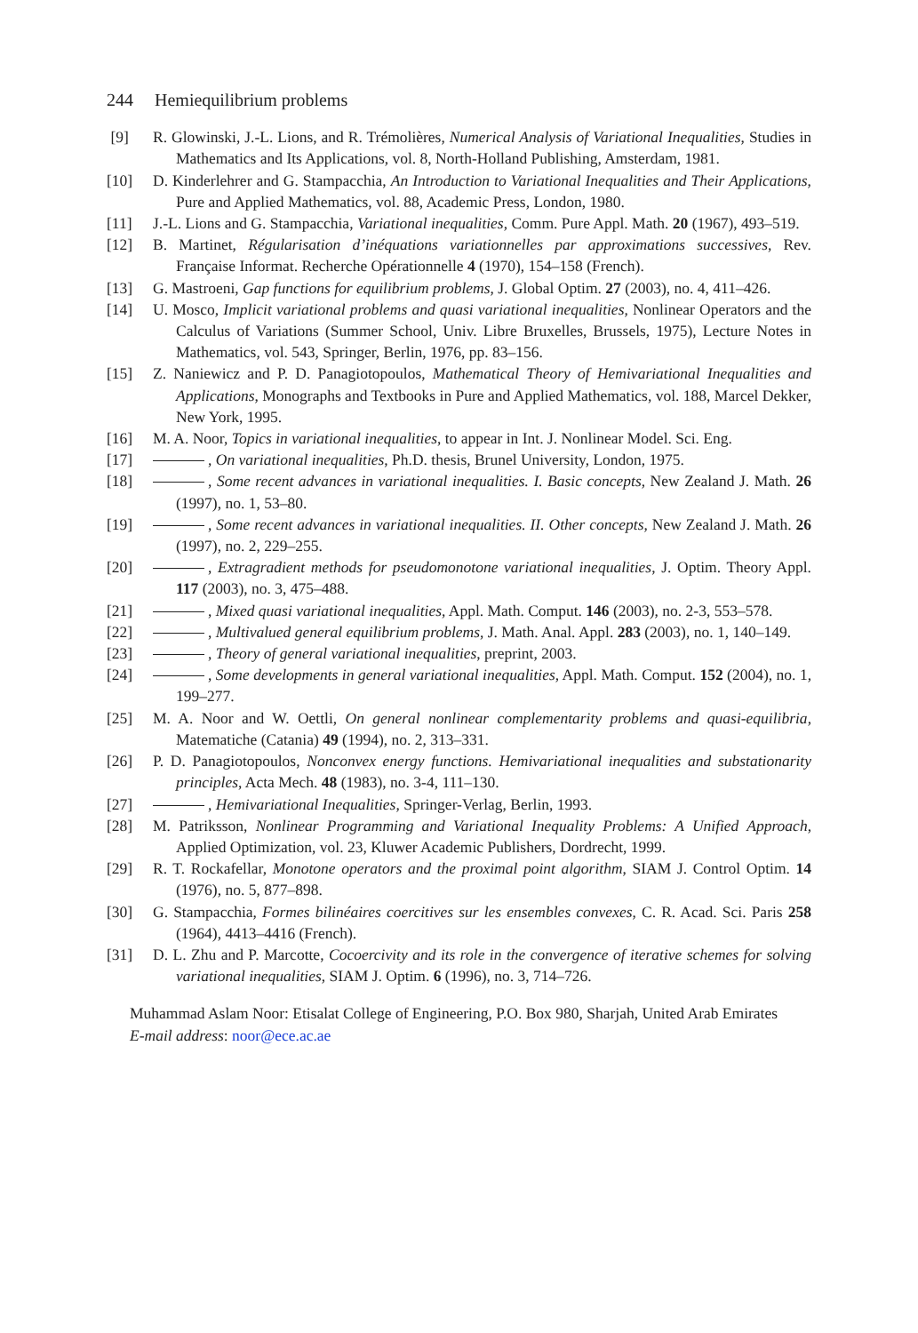244 Hemiequilibrium problems
[9] R. Glowinski, J.-L. Lions, and R. Trémolières, Numerical Analysis of Variational Inequalities, Studies in Mathematics and Its Applications, vol. 8, North-Holland Publishing, Amsterdam, 1981.
[10] D. Kinderlehrer and G. Stampacchia, An Introduction to Variational Inequalities and Their Applications, Pure and Applied Mathematics, vol. 88, Academic Press, London, 1980.
[11] J.-L. Lions and G. Stampacchia, Variational inequalities, Comm. Pure Appl. Math. 20 (1967), 493–519.
[12] B. Martinet, Régularisation d’inéquations variationnelles par approximations successives, Rev. Française Informat. Recherche Opérationnelle 4 (1970), 154–158 (French).
[13] G. Mastroeni, Gap functions for equilibrium problems, J. Global Optim. 27 (2003), no. 4, 411–426.
[14] U. Mosco, Implicit variational problems and quasi variational inequalities, Nonlinear Operators and the Calculus of Variations (Summer School, Univ. Libre Bruxelles, Brussels, 1975), Lecture Notes in Mathematics, vol. 543, Springer, Berlin, 1976, pp. 83–156.
[15] Z. Naniewicz and P. D. Panagiotopoulos, Mathematical Theory of Hemivariational Inequalities and Applications, Monographs and Textbooks in Pure and Applied Mathematics, vol. 188, Marcel Dekker, New York, 1995.
[16] M. A. Noor, Topics in variational inequalities, to appear in Int. J. Nonlinear Model. Sci. Eng.
[17] , On variational inequalities, Ph.D. thesis, Brunel University, London, 1975.
[18] , Some recent advances in variational inequalities. I. Basic concepts, New Zealand J. Math. 26 (1997), no. 1, 53–80.
[19] , Some recent advances in variational inequalities. II. Other concepts, New Zealand J. Math. 26 (1997), no. 2, 229–255.
[20] , Extragradient methods for pseudomonotone variational inequalities, J. Optim. Theory Appl. 117 (2003), no. 3, 475–488.
[21] , Mixed quasi variational inequalities, Appl. Math. Comput. 146 (2003), no. 2-3, 553–578.
[22] , Multivalued general equilibrium problems, J. Math. Anal. Appl. 283 (2003), no. 1, 140–149.
[23] , Theory of general variational inequalities, preprint, 2003.
[24] , Some developments in general variational inequalities, Appl. Math. Comput. 152 (2004), no. 1, 199–277.
[25] M. A. Noor and W. Oettli, On general nonlinear complementarity problems and quasi-equilibria, Matematiche (Catania) 49 (1994), no. 2, 313–331.
[26] P. D. Panagiotopoulos, Nonconvex energy functions. Hemivariational inequalities and substationarity principles, Acta Mech. 48 (1983), no. 3-4, 111–130.
[27] , Hemivariational Inequalities, Springer-Verlag, Berlin, 1993.
[28] M. Patriksson, Nonlinear Programming and Variational Inequality Problems: A Unified Approach, Applied Optimization, vol. 23, Kluwer Academic Publishers, Dordrecht, 1999.
[29] R. T. Rockafellar, Monotone operators and the proximal point algorithm, SIAM J. Control Optim. 14 (1976), no. 5, 877–898.
[30] G. Stampacchia, Formes bilinéaires coercitives sur les ensembles convexes, C. R. Acad. Sci. Paris 258 (1964), 4413–4416 (French).
[31] D. L. Zhu and P. Marcotte, Cocoercivity and its role in the convergence of iterative schemes for solving variational inequalities, SIAM J. Optim. 6 (1996), no. 3, 714–726.
Muhammad Aslam Noor: Etisalat College of Engineering, P.O. Box 980, Sharjah, United Arab Emirates
E-mail address: noor@ece.ac.ae